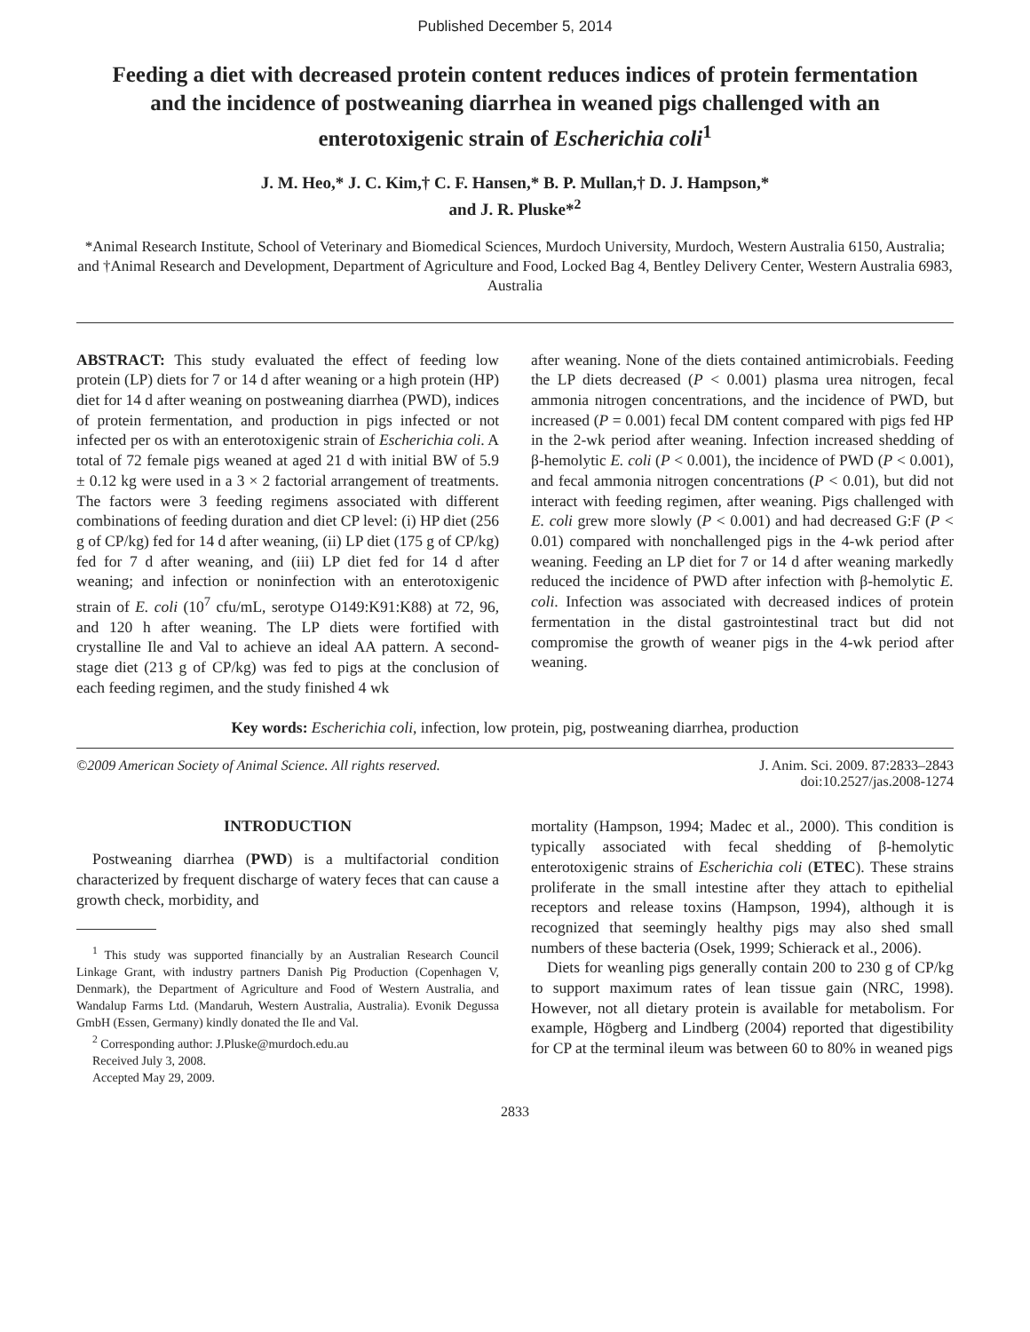Published December 5, 2014
Feeding a diet with decreased protein content reduces indices of protein fermentation and the incidence of postweaning diarrhea in weaned pigs challenged with an enterotoxigenic strain of Escherichia coli<sup>1</sup>
J. M. Heo,* J. C. Kim,† C. F. Hansen,* B. P. Mullan,† D. J. Hampson,*
and J. R. Pluske*<sup>2</sup>
*Animal Research Institute, School of Veterinary and Biomedical Sciences, Murdoch University, Murdoch, Western Australia 6150, Australia; and †Animal Research and Development, Department of Agriculture and Food, Locked Bag 4, Bentley Delivery Center, Western Australia 6983, Australia
ABSTRACT: This study evaluated the effect of feeding low protein (LP) diets for 7 or 14 d after weaning or a high protein (HP) diet for 14 d after weaning on postweaning diarrhea (PWD), indices of protein fermentation, and production in pigs infected or not infected per os with an enterotoxigenic strain of Escherichia coli. A total of 72 female pigs weaned at aged 21 d with initial BW of 5.9 ± 0.12 kg were used in a 3 × 2 factorial arrangement of treatments. The factors were 3 feeding regimens associated with different combinations of feeding duration and diet CP level: (i) HP diet (256 g of CP/kg) fed for 14 d after weaning, (ii) LP diet (175 g of CP/kg) fed for 7 d after weaning, and (iii) LP diet fed for 14 d after weaning; and infection or noninfection with an enterotoxigenic strain of E. coli (10<sup>7</sup> cfu/mL, serotype O149:K91:K88) at 72, 96, and 120 h after weaning. The LP diets were fortified with crystalline Ile and Val to achieve an ideal AA pattern. A second-stage diet (213 g of CP/kg) was fed to pigs at the conclusion of each feeding regimen, and the study finished 4 wk
after weaning. None of the diets contained antimicrobials. Feeding the LP diets decreased (P < 0.001) plasma urea nitrogen, fecal ammonia nitrogen concentrations, and the incidence of PWD, but increased (P = 0.001) fecal DM content compared with pigs fed HP in the 2-wk period after weaning. Infection increased shedding of β-hemolytic E. coli (P < 0.001), the incidence of PWD (P < 0.001), and fecal ammonia nitrogen concentrations (P < 0.01), but did not interact with feeding regimen, after weaning. Pigs challenged with E. coli grew more slowly (P < 0.001) and had decreased G:F (P < 0.01) compared with nonchallenged pigs in the 4-wk period after weaning. Feeding an LP diet for 7 or 14 d after weaning markedly reduced the incidence of PWD after infection with β-hemolytic E. coli. Infection was associated with decreased indices of protein fermentation in the distal gastrointestinal tract but did not compromise the growth of weaner pigs in the 4-wk period after weaning.
Key words: Escherichia coli, infection, low protein, pig, postweaning diarrhea, production
©2009 American Society of Animal Science. All rights reserved. J. Anim. Sci. 2009. 87:2833–2843
doi:10.2527/jas.2008-1274
INTRODUCTION
Postweaning diarrhea (PWD) is a multifactorial condition characterized by frequent discharge of watery feces that can cause a growth check, morbidity, and
<sup>1</sup> This study was supported financially by an Australian Research Council Linkage Grant, with industry partners Danish Pig Production (Copenhagen V, Denmark), the Department of Agriculture and Food of Western Australia, and Wandalup Farms Ltd. (Mandaruh, Western Australia, Australia). Evonik Degussa GmbH (Essen, Germany) kindly donated the Ile and Val.
<sup>2</sup> Corresponding author: J.Pluske@murdoch.edu.au
Received July 3, 2008.
Accepted May 29, 2009.
mortality (Hampson, 1994; Madec et al., 2000). This condition is typically associated with fecal shedding of β-hemolytic enterotoxigenic strains of Escherichia coli (ETEC). These strains proliferate in the small intestine after they attach to epithelial receptors and release toxins (Hampson, 1994), although it is recognized that seemingly healthy pigs may also shed small numbers of these bacteria (Osek, 1999; Schierack et al., 2006).
Diets for weanling pigs generally contain 200 to 230 g of CP/kg to support maximum rates of lean tissue gain (NRC, 1998). However, not all dietary protein is available for metabolism. For example, Högberg and Lindberg (2004) reported that digestibility for CP at the terminal ileum was between 60 to 80% in weaned pigs
2833